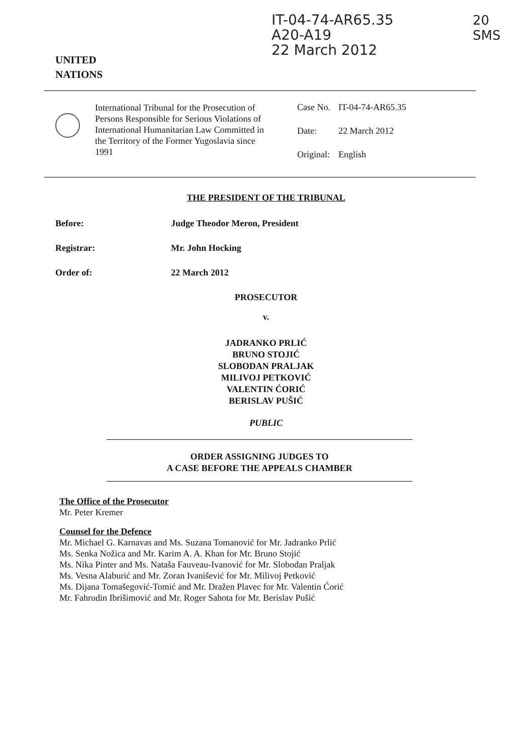UNITED
NATIONS
IT-04-74-AR65.35
A20-A19
22 March 2012
20
SMS
International Tribunal for the Prosecution of Persons Responsible for Serious Violations of International Humanitarian Law Committed in the Territory of the Former Yugoslavia since 1991
| Case No. | IT-04-74-AR65.35 |
| Date: | 22 March 2012 |
| Original: | English |
THE PRESIDENT OF THE TRIBUNAL
Before: Judge Theodor Meron, President
Registrar: Mr. John Hocking
Order of: 22 March 2012
PROSECUTOR
v.
JADRANKO PRLIĆ
BRUNO STOJIĆ
SLOBODAN PRALJAK
MILIVOJ PETKOVIĆ
VALENTIN ĆORIĆ
BERISLAV PUŠIĆ
PUBLIC
ORDER ASSIGNING JUDGES TO
A CASE BEFORE THE APPEALS CHAMBER
The Office of the Prosecutor
Mr. Peter Kremer
Counsel for the Defence
Mr. Michael G. Karnavas and Ms. Suzana Tomanović for Mr. Jadranko Prlić
Ms. Senka Nožica and Mr. Karim A. A. Khan for Mr. Bruno Stojić
Ms. Nika Pinter and Ms. Nataša Fauveau-Ivanović for Mr. Slobodan Praljak
Ms. Vesna Alaburić and Mr. Zoran Ivanišević for Mr. Milivoj Petković
Ms. Dijana Tomašegović-Tomić and Mr. Dražen Plavec for Mr. Valentin Ćorić
Mr. Fahrudin Ibrišimović and Mr. Roger Sahota for Mr. Berislav Pušić